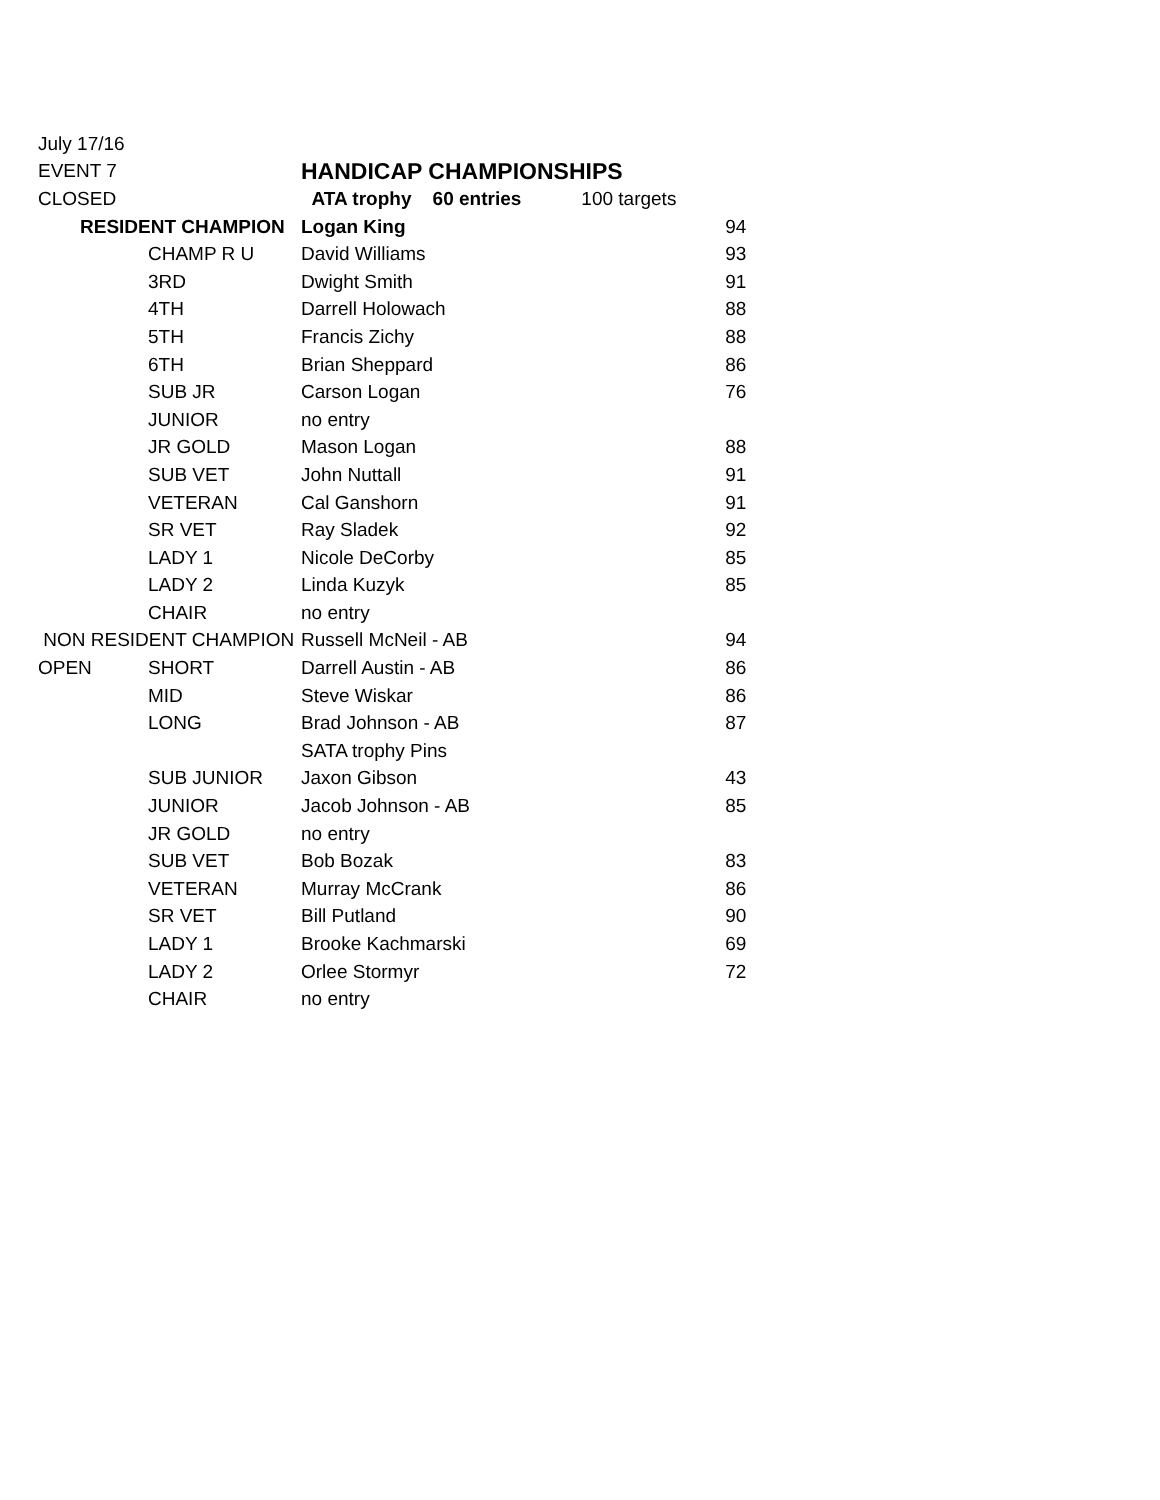| July 17/16 | | | |
| EVENT 7 | | HANDICAP CHAMPIONSHIPS | |
| CLOSED | | ATA trophy 60 entries | 100 targets |
| RESIDENT CHAMPION | | Logan King | 94 |
| | CHAMP R U | David Williams | 93 |
| | 3RD | Dwight Smith | 91 |
| | 4TH | Darrell Holowach | 88 |
| | 5TH | Francis Zichy | 88 |
| | 6TH | Brian Sheppard | 86 |
| | SUB JR | Carson Logan | 76 |
| | JUNIOR | no entry | |
| | JR GOLD | Mason Logan | 88 |
| | SUB VET | John Nuttall | 91 |
| | VETERAN | Cal Ganshorn | 91 |
| | SR VET | Ray Sladek | 92 |
| | LADY 1 | Nicole DeCorby | 85 |
| | LADY 2 | Linda Kuzyk | 85 |
| | CHAIR | no entry | |
| NON RESIDENT CHAMPION | | Russell McNeil - AB | 94 |
| OPEN | SHORT | Darrell Austin - AB | 86 |
| | MID | Steve Wiskar | 86 |
| | LONG | Brad Johnson - AB | 87 |
| | | SATA trophy Pins | |
| | SUB JUNIOR | Jaxon Gibson | 43 |
| | JUNIOR | Jacob Johnson - AB | 85 |
| | JR GOLD | no entry | |
| | SUB VET | Bob Bozak | 83 |
| | VETERAN | Murray McCrank | 86 |
| | SR VET | Bill Putland | 90 |
| | LADY 1 | Brooke Kachmarski | 69 |
| | LADY 2 | Orlee Stormyr | 72 |
| | CHAIR | no entry | |